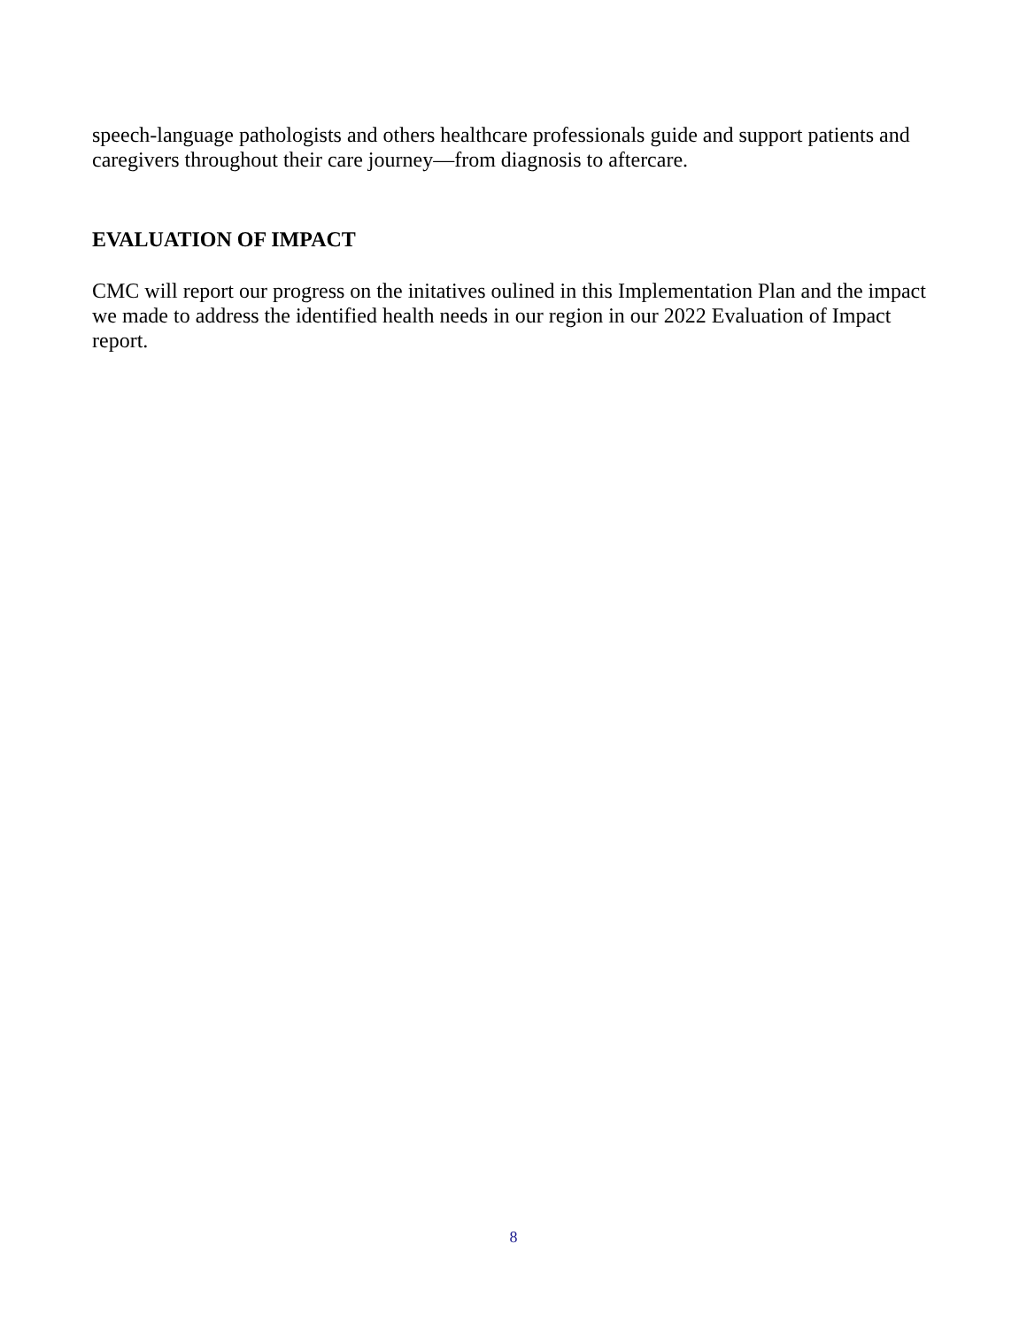speech-language pathologists and others healthcare professionals guide and support patients and caregivers throughout their care journey—from diagnosis to aftercare.
EVALUATION OF IMPACT
CMC will report our progress on the initatives oulined in this Implementation Plan and the impact we made to address the identified health needs in our region in our 2022 Evaluation of Impact report.
8